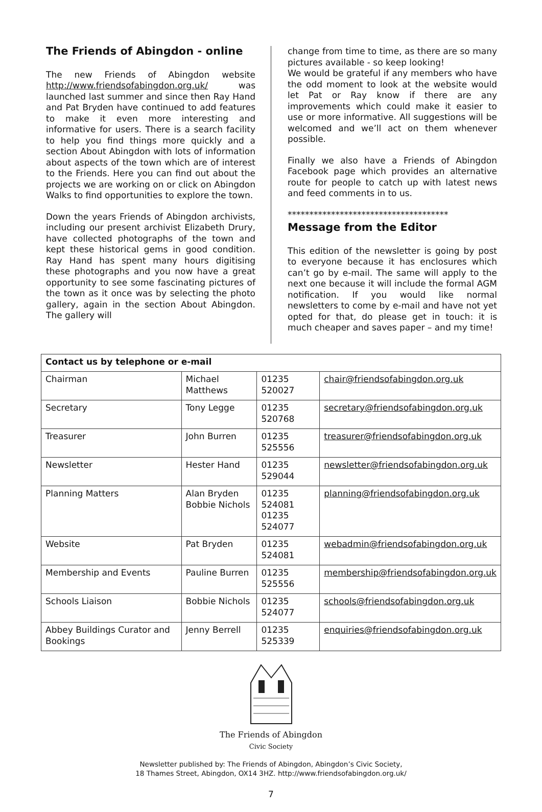The Friends of Abingdon - online
The new Friends of Abingdon website http://www.friendsofabingdon.org.uk/ was launched last summer and since then Ray Hand and Pat Bryden have continued to add features to make it even more interesting and informative for users. There is a search facility to help you find things more quickly and a section About Abingdon with lots of information about aspects of the town which are of interest to the Friends. Here you can find out about the projects we are working on or click on Abingdon Walks to find opportunities to explore the town.
Down the years Friends of Abingdon archivists, including our present archivist Elizabeth Drury, have collected photographs of the town and kept these historical gems in good condition. Ray Hand has spent many hours digitising these photographs and you now have a great opportunity to see some fascinating pictures of the town as it once was by selecting the photo gallery, again in the section About Abingdon. The gallery will
change from time to time, as there are so many pictures available - so keep looking!
We would be grateful if any members who have the odd moment to look at the website would let Pat or Ray know if there are any improvements which could make it easier to use or more informative. All suggestions will be welcomed and we’ll act on them whenever possible.
Finally we also have a Friends of Abingdon Facebook page which provides an alternative route for people to catch up with latest news and feed comments in to us.
*************************************
Message from the Editor
This edition of the newsletter is going by post to everyone because it has enclosures which can’t go by e-mail. The same will apply to the next one because it will include the formal AGM notification. If you would like normal newsletters to come by e-mail and have not yet opted for that, do please get in touch: it is much cheaper and saves paper – and my time!
| Contact us by telephone or e-mail | | | |
| --- | --- | --- | --- |
| Chairman | Michael Matthews | 01235 520027 | chair@friendsofabingdon.org.uk |
| Secretary | Tony Legge | 01235 520768 | secretary@friendsofabingdon.org.uk |
| Treasurer | John Burren | 01235 525556 | treasurer@friendsofabingdon.org.uk |
| Newsletter | Hester Hand | 01235 529044 | newsletter@friendsofabingdon.org.uk |
| Planning Matters | Alan Bryden Bobbie Nichols | 01235 524081 01235 524077 | planning@friendsofabingdon.org.uk |
| Website | Pat Bryden | 01235 524081 | webadmin@friendsofabingdon.org.uk |
| Membership and Events | Pauline Burren | 01235 525556 | membership@friendsofabingdon.org.uk |
| Schools Liaison | Bobbie Nichols | 01235 524077 | schools@friendsofabingdon.org.uk |
| Abbey Buildings Curator and Bookings | Jenny Berrell | 01235 525339 | enquiries@friendsofabingdon.org.uk |
The Friends of Abingdon
Civic Society
Newsletter published by: The Friends of Abingdon, Abingdon’s Civic Society,
18 Thames Street, Abingdon, OX14 3HZ. http://www.friendsofabingdon.org.uk/
7